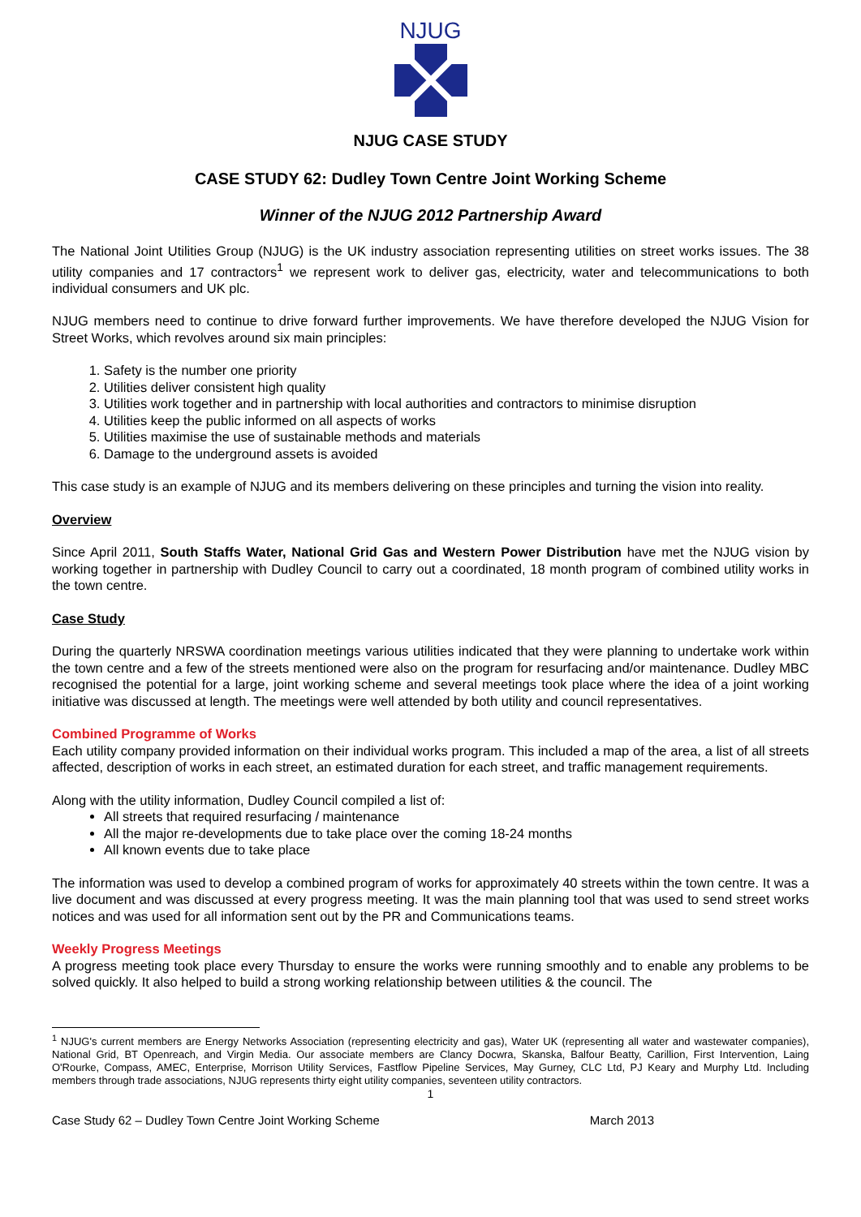NJUG
NJUG CASE STUDY
CASE STUDY 62: Dudley Town Centre Joint Working Scheme
Winner of the NJUG 2012 Partnership Award
The National Joint Utilities Group (NJUG) is the UK industry association representing utilities on street works issues. The 38 utility companies and 17 contractors<sup>1</sup> we represent work to deliver gas, electricity, water and telecommunications to both individual consumers and UK plc.
NJUG members need to continue to drive forward further improvements. We have therefore developed the NJUG Vision for Street Works, which revolves around six main principles:
1. Safety is the number one priority
2. Utilities deliver consistent high quality
3. Utilities work together and in partnership with local authorities and contractors to minimise disruption
4. Utilities keep the public informed on all aspects of works
5. Utilities maximise the use of sustainable methods and materials
6. Damage to the underground assets is avoided
This case study is an example of NJUG and its members delivering on these principles and turning the vision into reality.
Overview
Since April 2011, South Staffs Water, National Grid Gas and Western Power Distribution have met the NJUG vision by working together in partnership with Dudley Council to carry out a coordinated, 18 month program of combined utility works in the town centre.
Case Study
During the quarterly NRSWA coordination meetings various utilities indicated that they were planning to undertake work within the town centre and a few of the streets mentioned were also on the program for resurfacing and/or maintenance. Dudley MBC recognised the potential for a large, joint working scheme and several meetings took place where the idea of a joint working initiative was discussed at length. The meetings were well attended by both utility and council representatives.
Combined Programme of Works
Each utility company provided information on their individual works program. This included a map of the area, a list of all streets affected, description of works in each street, an estimated duration for each street, and traffic management requirements.
Along with the utility information, Dudley Council compiled a list of:
All streets that required resurfacing / maintenance
All the major re-developments due to take place over the coming 18-24 months
All known events due to take place
The information was used to develop a combined program of works for approximately 40 streets within the town centre. It was a live document and was discussed at every progress meeting. It was the main planning tool that was used to send street works notices and was used for all information sent out by the PR and Communications teams.
Weekly Progress Meetings
A progress meeting took place every Thursday to ensure the works were running smoothly and to enable any problems to be solved quickly. It also helped to build a strong working relationship between utilities & the council. The
<sup>1</sup> NJUG's current members are Energy Networks Association (representing electricity and gas), Water UK (representing all water and wastewater companies), National Grid, BT Openreach, and Virgin Media. Our associate members are Clancy Docwra, Skanska, Balfour Beatty, Carillion, First Intervention, Laing O'Rourke, Compass, AMEC, Enterprise, Morrison Utility Services, Fastflow Pipeline Services, May Gurney, CLC Ltd, PJ Keary and Murphy Ltd. Including members through trade associations, NJUG represents thirty eight utility companies, seventeen utility contractors.
1
Case Study 62 – Dudley Town Centre Joint Working Scheme March 2013